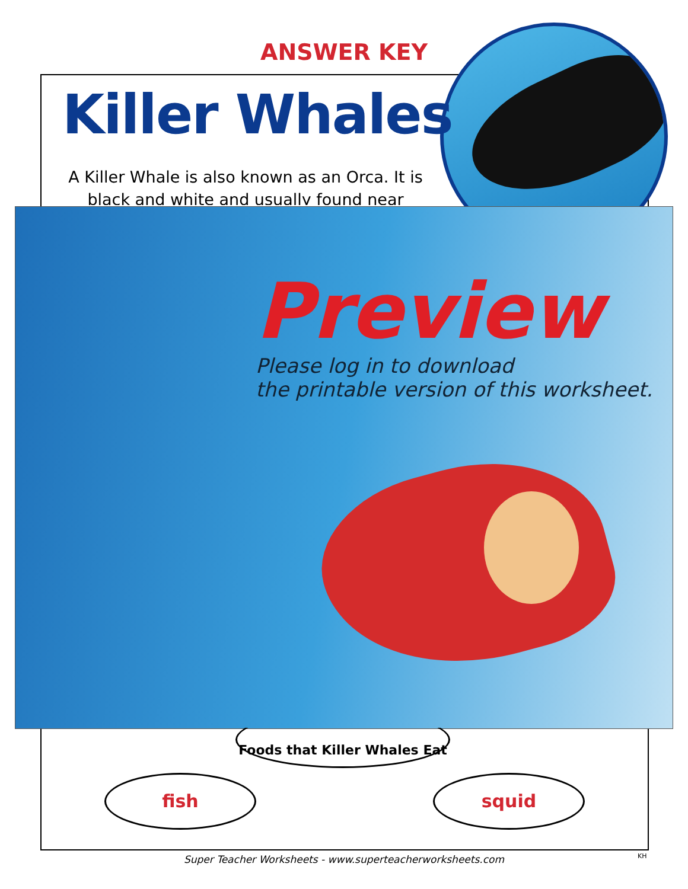ANSWER KEY
Killer Whales
A Killer Whale is also known as an Orca. It is black and white and usually found near
Preview
Please log in to download
the printable version of this worksheet.
Foods that Killer Whales Eat
fish squid
Super Teacher Worksheets - www.superteacherworksheets.com KH